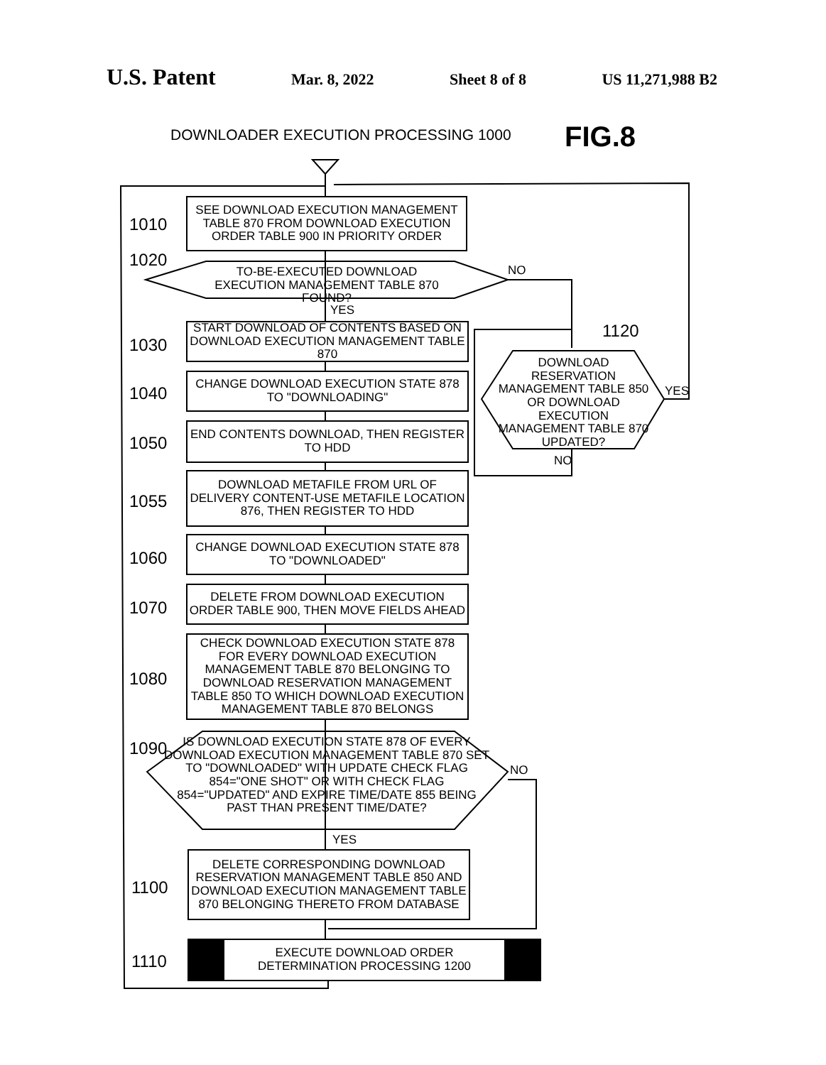U.S. Patent Mar. 8, 2022 Sheet 8 of 8 US 11,271,988 B2
DOWNLOADER EXECUTION PROCESSING 1000
FIG.8
1010
SEE DOWNLOAD EXECUTION MANAGEMENT TABLE 870 FROM DOWNLOAD EXECUTION ORDER TABLE 900 IN PRIORITY ORDER
1020
TO-BE-EXECUTED DOWNLOAD EXECUTION MANAGEMENT TABLE 870 FOUND?
NO
YES
1030
START DOWNLOAD OF CONTENTS BASED ON DOWNLOAD EXECUTION MANAGEMENT TABLE 870
1120
DOWNLOAD RESERVATION MANAGEMENT TABLE 850 OR DOWNLOAD EXECUTION MANAGEMENT TABLE 870 UPDATED?
YES
NO
1040
CHANGE DOWNLOAD EXECUTION STATE 878 TO "DOWNLOADING"
1050
END CONTENTS DOWNLOAD, THEN REGISTER TO HDD
1055
DOWNLOAD METAFILE FROM URL OF DELIVERY CONTENT-USE METAFILE LOCATION 876, THEN REGISTER TO HDD
1060
CHANGE DOWNLOAD EXECUTION STATE 878 TO "DOWNLOADED"
1070
DELETE FROM DOWNLOAD EXECUTION ORDER TABLE 900, THEN MOVE FIELDS AHEAD
1080
CHECK DOWNLOAD EXECUTION STATE 878 FOR EVERY DOWNLOAD EXECUTION MANAGEMENT TABLE 870 BELONGING TO DOWNLOAD RESERVATION MANAGEMENT TABLE 850 TO WHICH DOWNLOAD EXECUTION MANAGEMENT TABLE 870 BELONGS
1090
IS DOWNLOAD EXECUTION STATE 878 OF EVERY DOWNLOAD EXECUTION MANAGEMENT TABLE 870 SET TO "DOWNLOADED" WITH UPDATE CHECK FLAG 854="ONE SHOT" OR WITH CHECK FLAG 854="UPDATED" AND EXPIRE TIME/DATE 855 BEING PAST THAN PRESENT TIME/DATE?
NO
YES
1100
DELETE CORRESPONDING DOWNLOAD RESERVATION MANAGEMENT TABLE 850 AND DOWNLOAD EXECUTION MANAGEMENT TABLE 870 BELONGING THERETO FROM DATABASE
1110
EXECUTE DOWNLOAD ORDER DETERMINATION PROCESSING 1200